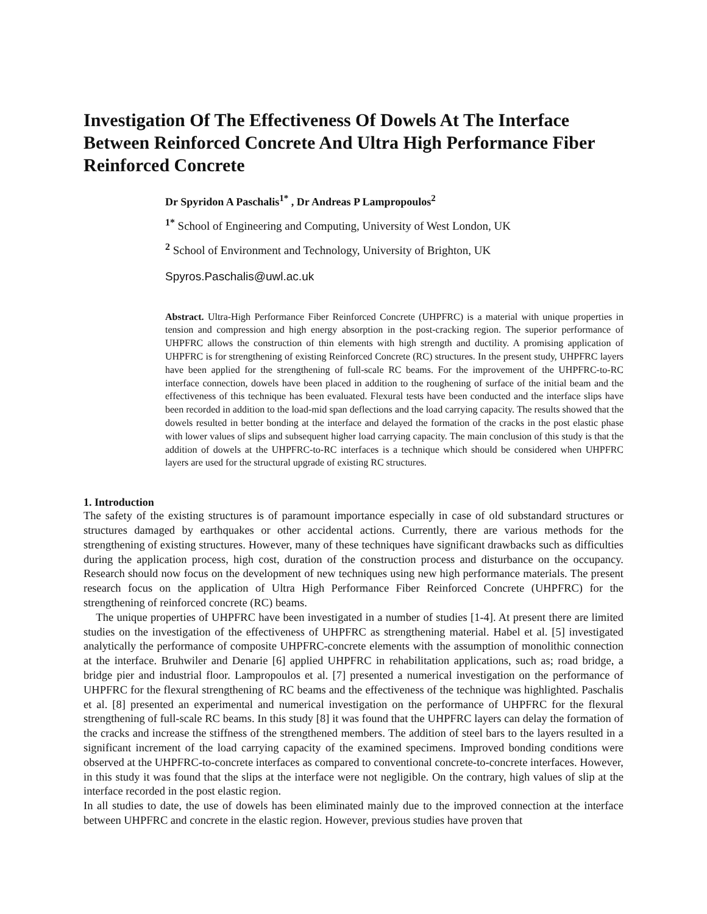Investigation Of The Effectiveness Of Dowels At The Interface Between Reinforced Concrete And Ultra High Performance Fiber Reinforced Concrete
Dr Spyridon A Paschalis<sup>1*</sup> , Dr Andreas P Lampropoulos<sup>2</sup>
<sup>1*</sup> School of Engineering and Computing, University of West London, UK
<sup>2</sup> School of Environment and Technology, University of Brighton, UK
Spyros.Paschalis@uwl.ac.uk
Abstract. Ultra-High Performance Fiber Reinforced Concrete (UHPFRC) is a material with unique properties in tension and compression and high energy absorption in the post-cracking region. The superior performance of UHPFRC allows the construction of thin elements with high strength and ductility. A promising application of UHPFRC is for strengthening of existing Reinforced Concrete (RC) structures. In the present study, UHPFRC layers have been applied for the strengthening of full-scale RC beams. For the improvement of the UHPFRC-to-RC interface connection, dowels have been placed in addition to the roughening of surface of the initial beam and the effectiveness of this technique has been evaluated. Flexural tests have been conducted and the interface slips have been recorded in addition to the load-mid span deflections and the load carrying capacity. The results showed that the dowels resulted in better bonding at the interface and delayed the formation of the cracks in the post elastic phase with lower values of slips and subsequent higher load carrying capacity. The main conclusion of this study is that the addition of dowels at the UHPFRC-to-RC interfaces is a technique which should be considered when UHPFRC layers are used for the structural upgrade of existing RC structures.
1. Introduction
The safety of the existing structures is of paramount importance especially in case of old substandard structures or structures damaged by earthquakes or other accidental actions. Currently, there are various methods for the strengthening of existing structures. However, many of these techniques have significant drawbacks such as difficulties during the application process, high cost, duration of the construction process and disturbance on the occupancy. Research should now focus on the development of new techniques using new high performance materials. The present research focus on the application of Ultra High Performance Fiber Reinforced Concrete (UHPFRC) for the strengthening of reinforced concrete (RC) beams.
The unique properties of UHPFRC have been investigated in a number of studies [1-4]. At present there are limited studies on the investigation of the effectiveness of UHPFRC as strengthening material. Habel et al. [5] investigated analytically the performance of composite UHPFRC-concrete elements with the assumption of monolithic connection at the interface. Bruhwiler and Denarie [6] applied UHPFRC in rehabilitation applications, such as; road bridge, a bridge pier and industrial floor. Lampropoulos et al. [7] presented a numerical investigation on the performance of UHPFRC for the flexural strengthening of RC beams and the effectiveness of the technique was highlighted. Paschalis et al. [8] presented an experimental and numerical investigation on the performance of UHPFRC for the flexural strengthening of full-scale RC beams. In this study [8] it was found that the UHPFRC layers can delay the formation of the cracks and increase the stiffness of the strengthened members. The addition of steel bars to the layers resulted in a significant increment of the load carrying capacity of the examined specimens. Improved bonding conditions were observed at the UHPFRC-to-concrete interfaces as compared to conventional concrete-to-concrete interfaces. However, in this study it was found that the slips at the interface were not negligible. On the contrary, high values of slip at the interface recorded in the post elastic region.
In all studies to date, the use of dowels has been eliminated mainly due to the improved connection at the interface between UHPFRC and concrete in the elastic region. However, previous studies have proven that